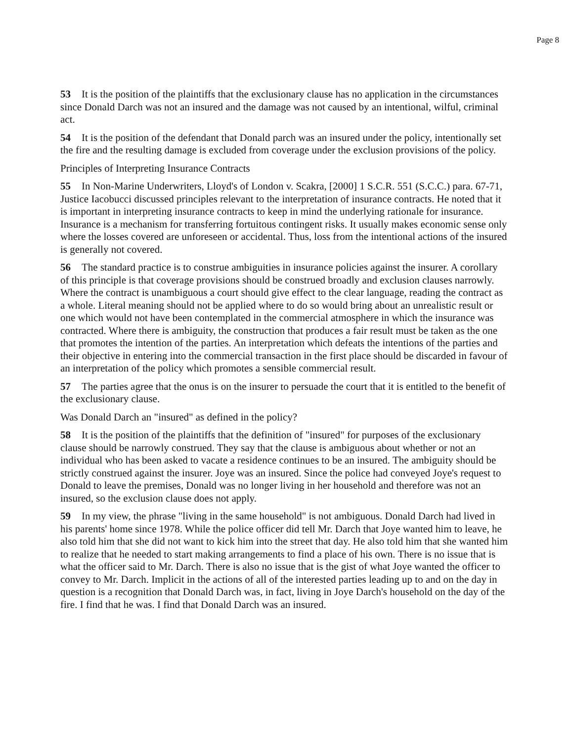Page 8
53 It is the position of the plaintiffs that the exclusionary clause has no application in the circumstances since Donald Darch was not an insured and the damage was not caused by an intentional, wilful, criminal act.
54 It is the position of the defendant that Donald parch was an insured under the policy, intentionally set the fire and the resulting damage is excluded from coverage under the exclusion provisions of the policy.
Principles of Interpreting Insurance Contracts
55 In Non-Marine Underwriters, Lloyd's of London v. Scakra, [2000] 1 S.C.R. 551 (S.C.C.) para. 67-71, Justice Iacobucci discussed principles relevant to the interpretation of insurance contracts. He noted that it is important in interpreting insurance contracts to keep in mind the underlying rationale for insurance. Insurance is a mechanism for transferring fortuitous contingent risks. It usually makes economic sense only where the losses covered are unforeseen or accidental. Thus, loss from the intentional actions of the insured is generally not covered.
56 The standard practice is to construe ambiguities in insurance policies against the insurer. A corollary of this principle is that coverage provisions should be construed broadly and exclusion clauses narrowly. Where the contract is unambiguous a court should give effect to the clear language, reading the contract as a whole. Literal meaning should not be applied where to do so would bring about an unrealistic result or one which would not have been contemplated in the commercial atmosphere in which the insurance was contracted. Where there is ambiguity, the construction that produces a fair result must be taken as the one that promotes the intention of the parties. An interpretation which defeats the intentions of the parties and their objective in entering into the commercial transaction in the first place should be discarded in favour of an interpretation of the policy which promotes a sensible commercial result.
57 The parties agree that the onus is on the insurer to persuade the court that it is entitled to the benefit of the exclusionary clause.
Was Donald Darch an "insured" as defined in the policy?
58 It is the position of the plaintiffs that the definition of "insured" for purposes of the exclusionary clause should be narrowly construed. They say that the clause is ambiguous about whether or not an individual who has been asked to vacate a residence continues to be an insured. The ambiguity should be strictly construed against the insurer. Joye was an insured. Since the police had conveyed Joye's request to Donald to leave the premises, Donald was no longer living in her household and therefore was not an insured, so the exclusion clause does not apply.
59 In my view, the phrase "living in the same household" is not ambiguous. Donald Darch had lived in his parents' home since 1978. While the police officer did tell Mr. Darch that Joye wanted him to leave, he also told him that she did not want to kick him into the street that day. He also told him that she wanted him to realize that he needed to start making arrangements to find a place of his own. There is no issue that is what the officer said to Mr. Darch. There is also no issue that is the gist of what Joye wanted the officer to convey to Mr. Darch. Implicit in the actions of all of the interested parties leading up to and on the day in question is a recognition that Donald Darch was, in fact, living in Joye Darch's household on the day of the fire. I find that he was. I find that Donald Darch was an insured.